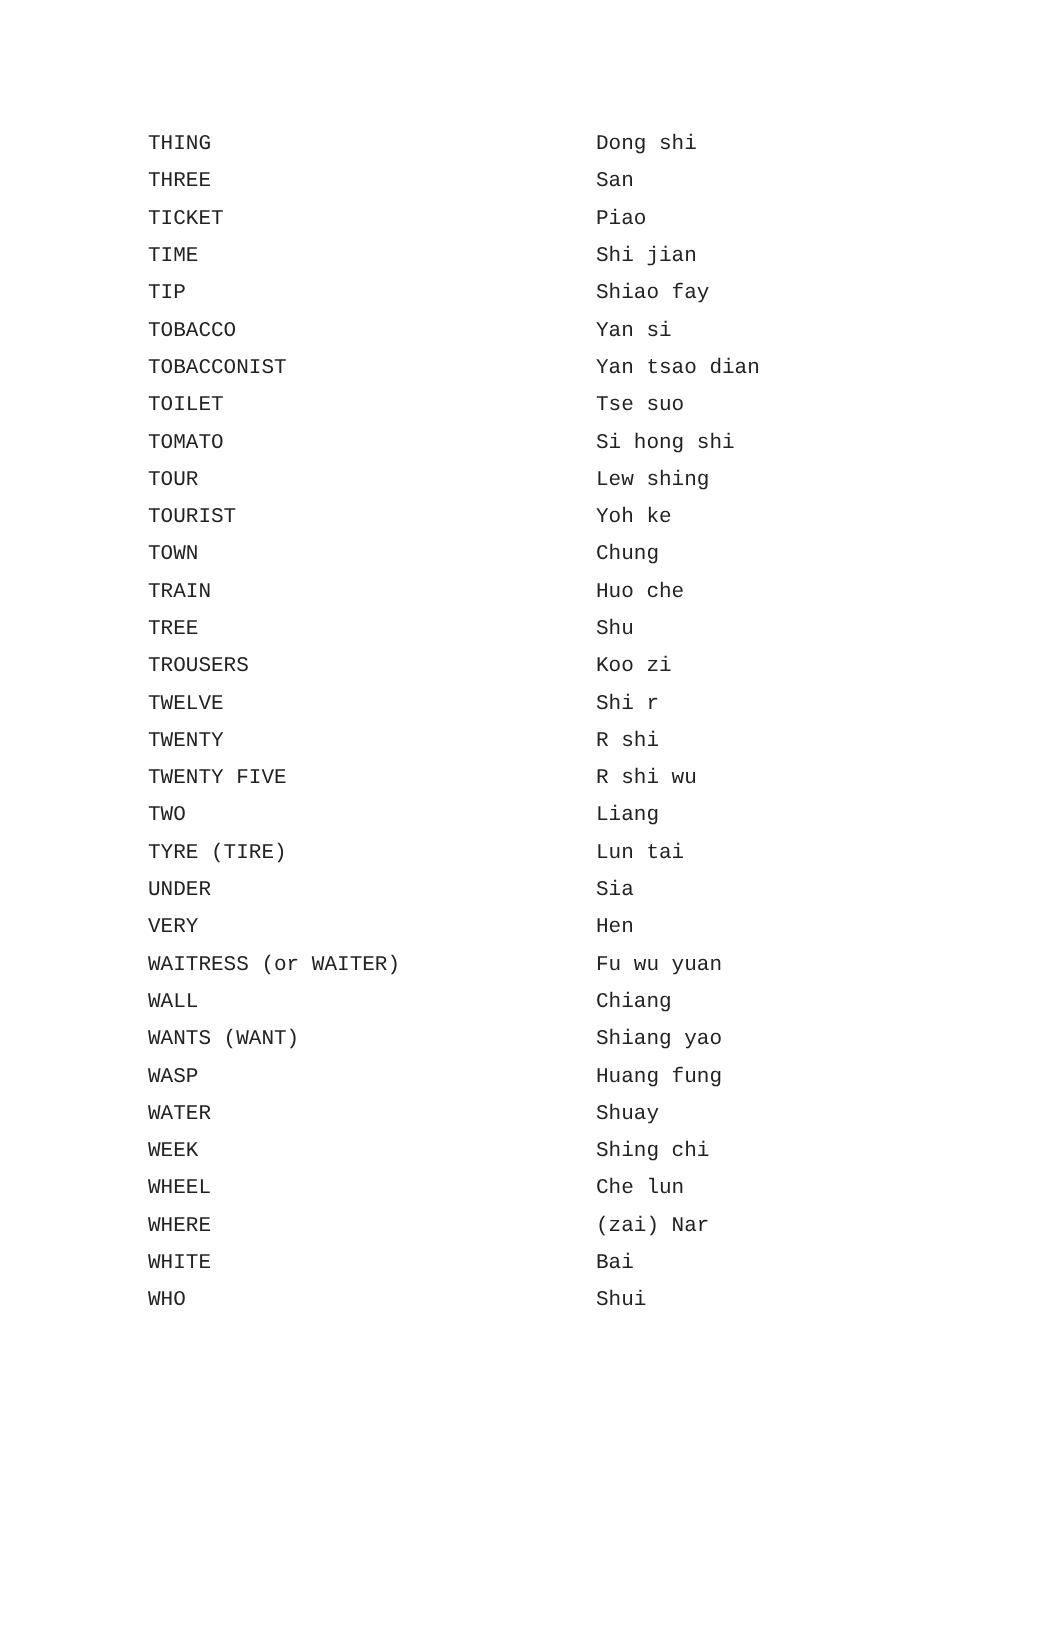| THING | Dong shi |
| THREE | San |
| TICKET | Piao |
| TIME | Shi jian |
| TIP | Shiao fay |
| TOBACCO | Yan si |
| TOBACCONIST | Yan tsao dian |
| TOILET | Tse suo |
| TOMATO | Si hong shi |
| TOUR | Lew shing |
| TOURIST | Yoh ke |
| TOWN | Chung |
| TRAIN | Huo che |
| TREE | Shu |
| TROUSERS | Koo zi |
| TWELVE | Shi r |
| TWENTY | R shi |
| TWENTY FIVE | R shi wu |
| TWO | Liang |
| TYRE (TIRE) | Lun tai |
| UNDER | Sia |
| VERY | Hen |
| WAITRESS (or WAITER) | Fu wu yuan |
| WALL | Chiang |
| WANTS (WANT) | Shiang yao |
| WASP | Huang fung |
| WATER | Shuay |
| WEEK | Shing chi |
| WHEEL | Che lun |
| WHERE | (zai) Nar |
| WHITE | Bai |
| WHO | Shui |